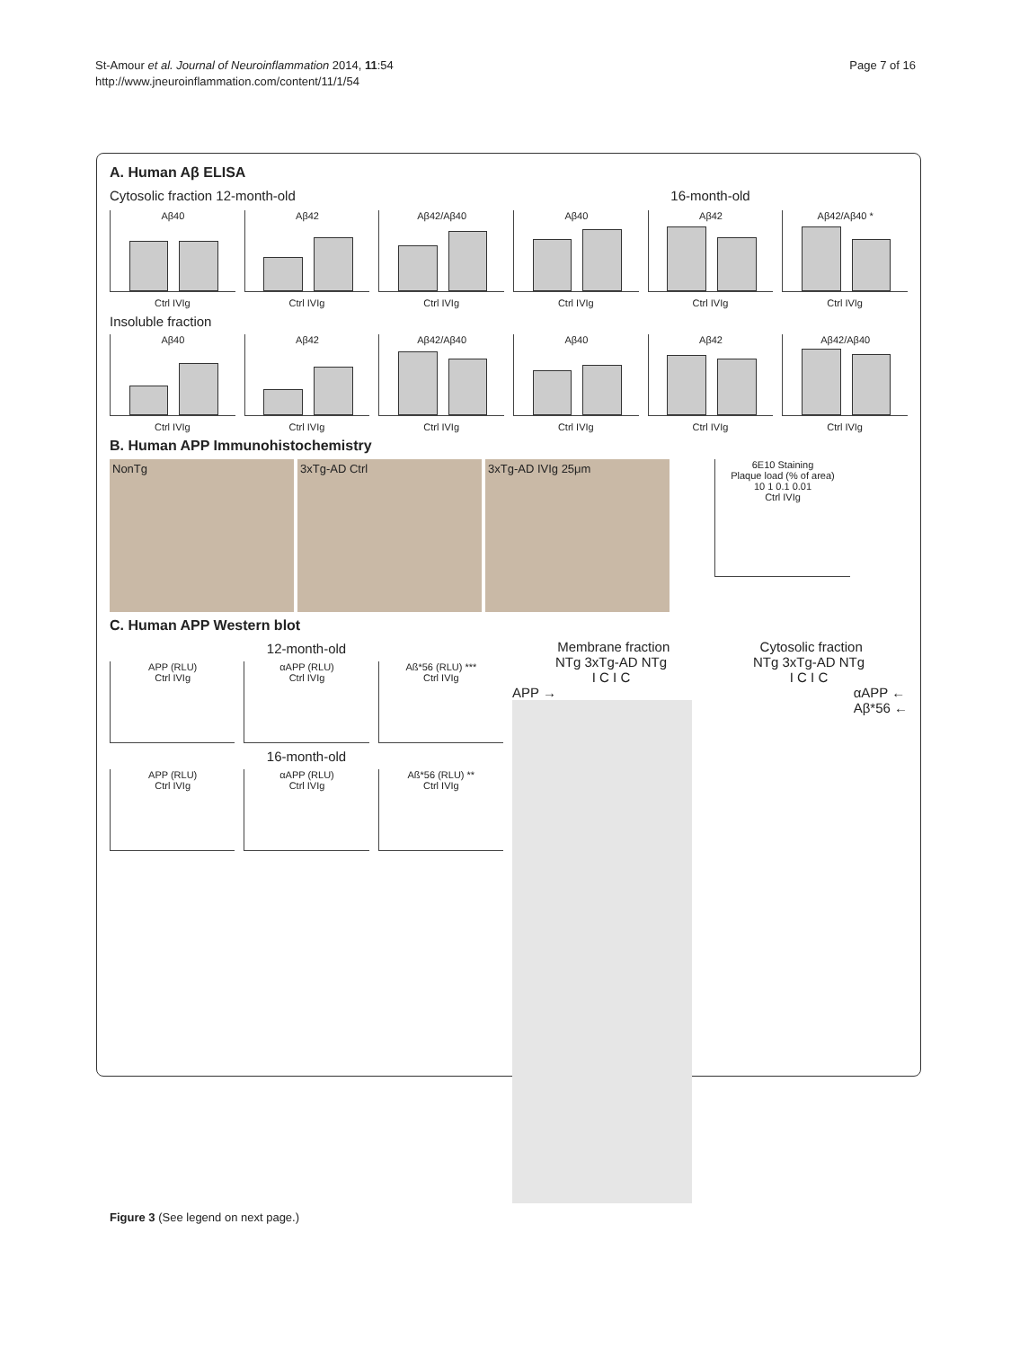St-Amour et al. Journal of Neuroinflammation 2014, 11:54
http://www.jneuroinflammation.com/content/11/1/54
Page 7 of 16
A. Human Aβ ELISA
Cytosolic fraction 12-month-old
16-month-old
Aβ40 Aβ42 Aβ42/Aβ40 Aβ40 Aβ42 Aβ42/Aβ40 *
Ctrl IVIg Ctrl IVIg Ctrl IVIg Ctrl IVIg Ctrl IVIg Ctrl IVIg
Insoluble fraction
Aβ40 Aβ42 Aβ42/Aβ40 Aβ40 Aβ42 Aβ42/Aβ40
Ctrl IVIg Ctrl IVIg Ctrl IVIg Ctrl IVIg Ctrl IVIg Ctrl IVIg
B. Human APP Immunohistochemistry
NonTg 3xTg-AD Ctrl 3xTg-AD IVIg 25μm
6E10 Staining
Plaque load (% of area)
10 1 0.1 0.01
Ctrl IVIg
C. Human APP Western blot
12-month-old
APP (RLU)
Ctrl IVIg
αAPP (RLU)
Ctrl IVIg
Aß*56 (RLU) ***
Ctrl IVIg
16-month-old
APP (RLU)
Ctrl IVIg
αAPP (RLU)
Ctrl IVIg
Aß*56 (RLU) **
Ctrl IVIg
Membrane fraction Cytosolic fraction
NTg 3xTg-AD NTg NTg 3xTg-AD NTg
I C I C I C I C
APP → αAPP ←
Aβ*56 ←
Figure 3 (See legend on next page.)